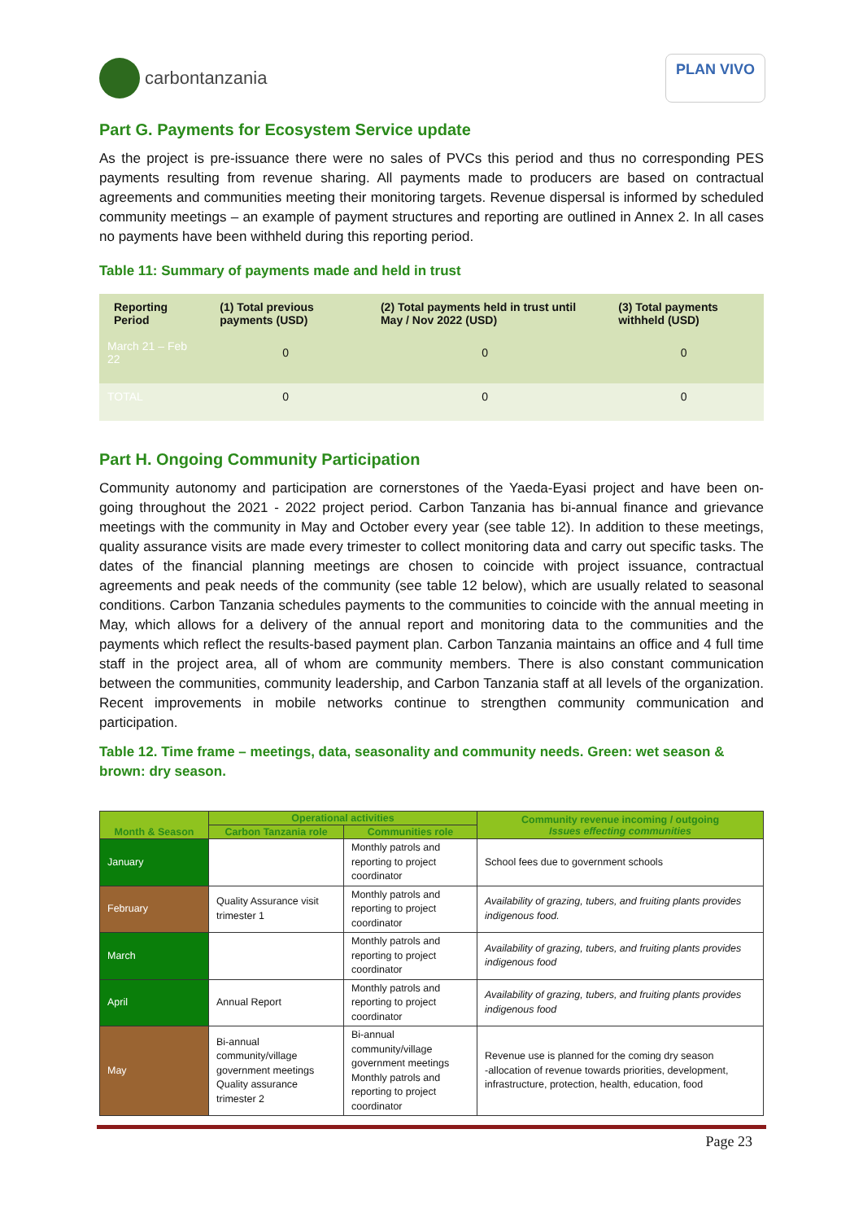carbontanzania
PLAN VIVO
Part G. Payments for Ecosystem Service update
As the project is pre-issuance there were no sales of PVCs this period and thus no corresponding PES payments resulting from revenue sharing. All payments made to producers are based on contractual agreements and communities meeting their monitoring targets. Revenue dispersal is informed by scheduled community meetings – an example of payment structures and reporting are outlined in Annex 2. In all cases no payments have been withheld during this reporting period.
Table 11: Summary of payments made and held in trust
| Reporting Period | (1) Total previous payments (USD) | (2) Total payments held in trust until May / Nov 2022 (USD) | (3) Total payments withheld (USD) |
| --- | --- | --- | --- |
| March 21 – Feb 22 | 0 | 0 | 0 |
| TOTAL | 0 | 0 | 0 |
Part H. Ongoing Community Participation
Community autonomy and participation are cornerstones of the Yaeda-Eyasi project and have been on-going throughout the 2021 - 2022 project period. Carbon Tanzania has bi-annual finance and grievance meetings with the community in May and October every year (see table 12). In addition to these meetings, quality assurance visits are made every trimester to collect monitoring data and carry out specific tasks. The dates of the financial planning meetings are chosen to coincide with project issuance, contractual agreements and peak needs of the community (see table 12 below), which are usually related to seasonal conditions. Carbon Tanzania schedules payments to the communities to coincide with the annual meeting in May, which allows for a delivery of the annual report and monitoring data to the communities and the payments which reflect the results-based payment plan. Carbon Tanzania maintains an office and 4 full time staff in the project area, all of whom are community members. There is also constant communication between the communities, community leadership, and Carbon Tanzania staff at all levels of the organization. Recent improvements in mobile networks continue to strengthen community communication and participation.
Table 12. Time frame – meetings, data, seasonality and community needs. Green: wet season & brown: dry season.
| Month & Season | Operational activities | | Community revenue incoming / outgoing Issues effecting communities |
| --- | --- | --- | --- |
| | Carbon Tanzania role | Communities role | |
| January | | Monthly patrols and reporting to project coordinator | School fees due to government schools |
| February | Quality Assurance visit trimester 1 | Monthly patrols and reporting to project coordinator | Availability of grazing, tubers, and fruiting plants provides indigenous food. |
| March | | Monthly patrols and reporting to project coordinator | Availability of grazing, tubers, and fruiting plants provides indigenous food |
| April | Annual Report | Monthly patrols and reporting to project coordinator | Availability of grazing, tubers, and fruiting plants provides indigenous food |
| May | Bi-annual community/village government meetings Quality assurance trimester 2 | Bi-annual community/village government meetings Monthly patrols and reporting to project coordinator | Revenue use is planned for the coming dry season -allocation of revenue towards priorities, development, infrastructure, protection, health, education, food |
Page 23